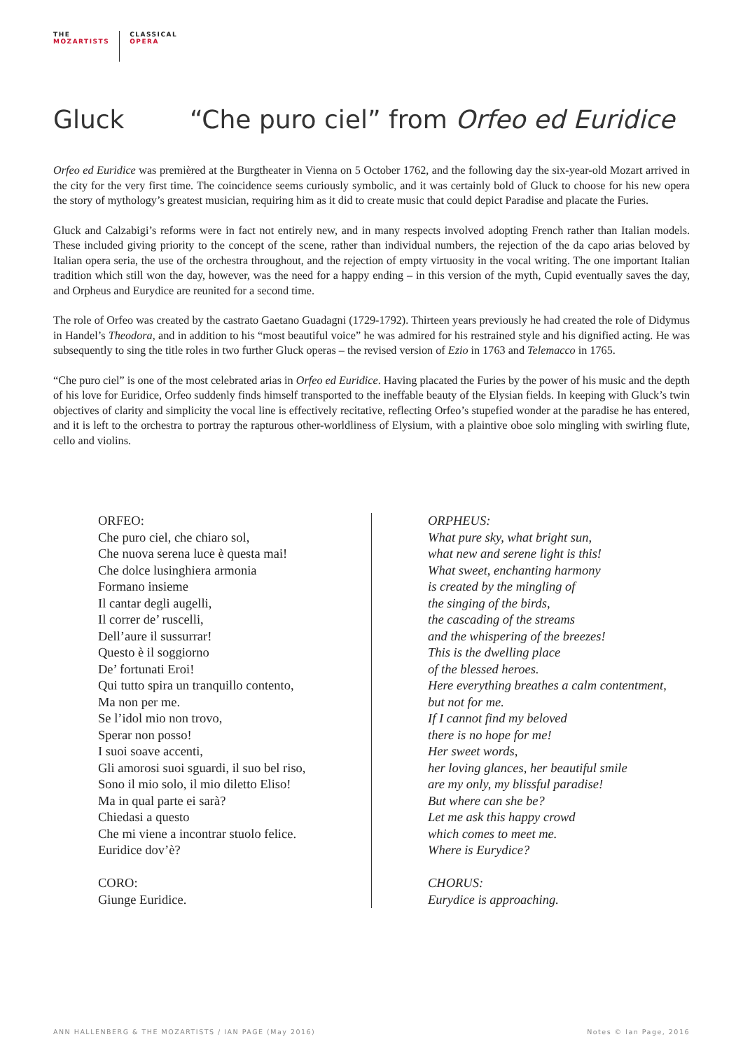THE
MOZARTISTS
CLASSICAL
OPERA
Gluck “Che puro ciel” from Orfeo ed Euridice
Orfeo ed Euridice was premièred at the Burgtheater in Vienna on 5 October 1762, and the following day the six-year-old Mozart arrived in the city for the very first time. The coincidence seems curiously symbolic, and it was certainly bold of Gluck to choose for his new opera the story of mythology’s greatest musician, requiring him as it did to create music that could depict Paradise and placate the Furies.
Gluck and Calzabigi’s reforms were in fact not entirely new, and in many respects involved adopting French rather than Italian models. These included giving priority to the concept of the scene, rather than individual numbers, the rejection of the da capo arias beloved by Italian opera seria, the use of the orchestra throughout, and the rejection of empty virtuosity in the vocal writing. The one important Italian tradition which still won the day, however, was the need for a happy ending – in this version of the myth, Cupid eventually saves the day, and Orpheus and Eurydice are reunited for a second time.
The role of Orfeo was created by the castrato Gaetano Guadagni (1729-1792). Thirteen years previously he had created the role of Didymus in Handel’s Theodora, and in addition to his “most beautiful voice” he was admired for his restrained style and his dignified acting. He was subsequently to sing the title roles in two further Gluck operas – the revised version of Ezio in 1763 and Telemacco in 1765.
“Che puro ciel” is one of the most celebrated arias in Orfeo ed Euridice. Having placated the Furies by the power of his music and the depth of his love for Euridice, Orfeo suddenly finds himself transported to the ineffable beauty of the Elysian fields. In keeping with Gluck’s twin objectives of clarity and simplicity the vocal line is effectively recitative, reflecting Orfeo’s stupefied wonder at the paradise he has entered, and it is left to the orchestra to portray the rapturous other-worldliness of Elysium, with a plaintive oboe solo mingling with swirling flute, cello and violins.
ORFEO:
Che puro ciel, che chiaro sol,
Che nuova serena luce è questa mai!
Che dolce lusinghiera armonia
Formano insieme
Il cantar degli augelli,
Il correr de’ ruscelli,
Dell’aure il sussurrar!
Questo è il soggiorno
De’ fortunati Eroi!
Qui tutto spira un tranquillo contento,
Ma non per me.
Se l’idol mio non trovo,
Sperar non posso!
I suoi soave accenti,
Gli amorosi suoi sguardi, il suo bel riso,
Sono il mio solo, il mio diletto Eliso!
Ma in qual parte ei sarà?
Chiedasi a questo
Che mi viene a incontrar stuolo felice.
Euridice dov’è?
CORO:
Giunge Euridice.
ORPHEUS:
What pure sky, what bright sun,
what new and serene light is this!
What sweet, enchanting harmony
is created by the mingling of
the singing of the birds,
the cascading of the streams
and the whispering of the breezes!
This is the dwelling place
of the blessed heroes.
Here everything breathes a calm contentment,
but not for me.
If I cannot find my beloved
there is no hope for me!
Her sweet words,
her loving glances, her beautiful smile
are my only, my blissful paradise!
But where can she be?
Let me ask this happy crowd
which comes to meet me.
Where is Eurydice?
CHORUS:
Eurydice is approaching.
ANN HALLENBERG & THE MOZARTISTS / IAN PAGE (May 2016) Notes © Ian Page, 2016